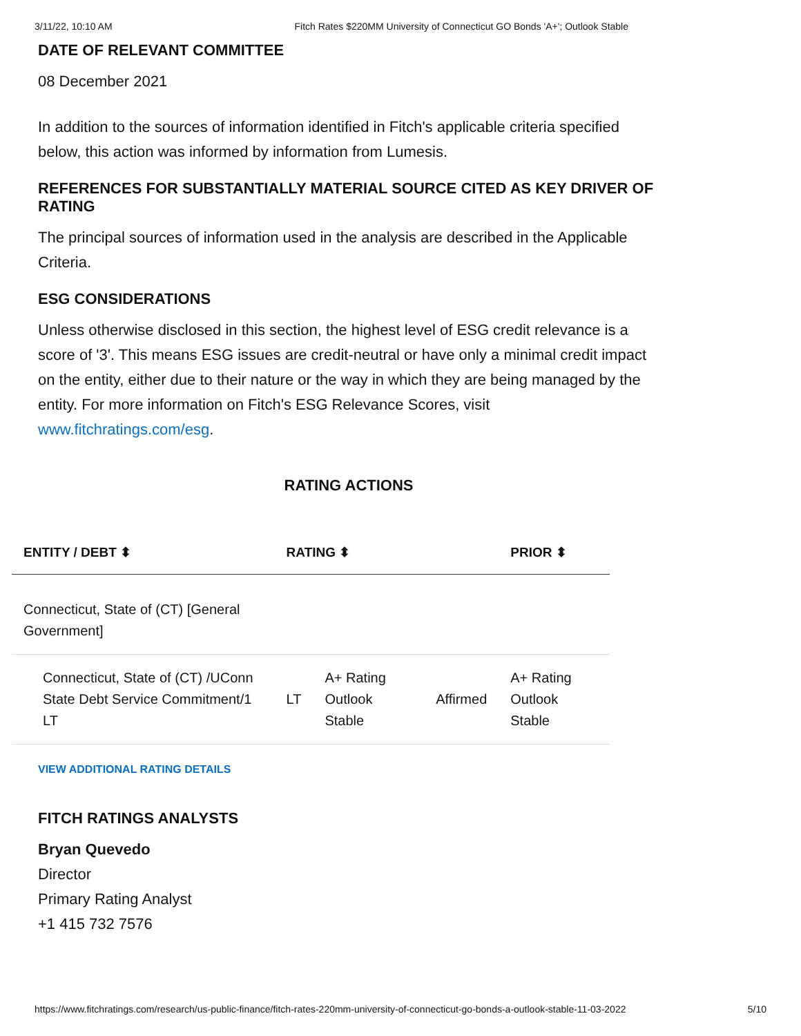3/11/22, 10:10 AM Fitch Rates $220MM University of Connecticut GO Bonds 'A+'; Outlook Stable
DATE OF RELEVANT COMMITTEE
08 December 2021
In addition to the sources of information identified in Fitch's applicable criteria specified below, this action was informed by information from Lumesis.
REFERENCES FOR SUBSTANTIALLY MATERIAL SOURCE CITED AS KEY DRIVER OF RATING
The principal sources of information used in the analysis are described in the Applicable Criteria.
ESG CONSIDERATIONS
Unless otherwise disclosed in this section, the highest level of ESG credit relevance is a score of '3'. This means ESG issues are credit-neutral or have only a minimal credit impact on the entity, either due to their nature or the way in which they are being managed by the entity. For more information on Fitch's ESG Relevance Scores, visit www.fitchratings.com/esg.
RATING ACTIONS
| ENTITY / DEBT ⬍ | RATING ⬍ | | | PRIOR ⬍ |
| --- | --- | --- | --- | --- |
| Connecticut, State of (CT) [General Government] | | | | |
| Connecticut, State of (CT) /UConn State Debt Service Commitment/1 LT | LT | A+ Rating Outlook Stable | Affirmed | A+ Rating Outlook Stable |
VIEW ADDITIONAL RATING DETAILS
FITCH RATINGS ANALYSTS
Bryan Quevedo
Director
Primary Rating Analyst
+1 415 732 7576
https://www.fitchratings.com/research/us-public-finance/fitch-rates-220mm-university-of-connecticut-go-bonds-a-outlook-stable-11-03-2022 5/10